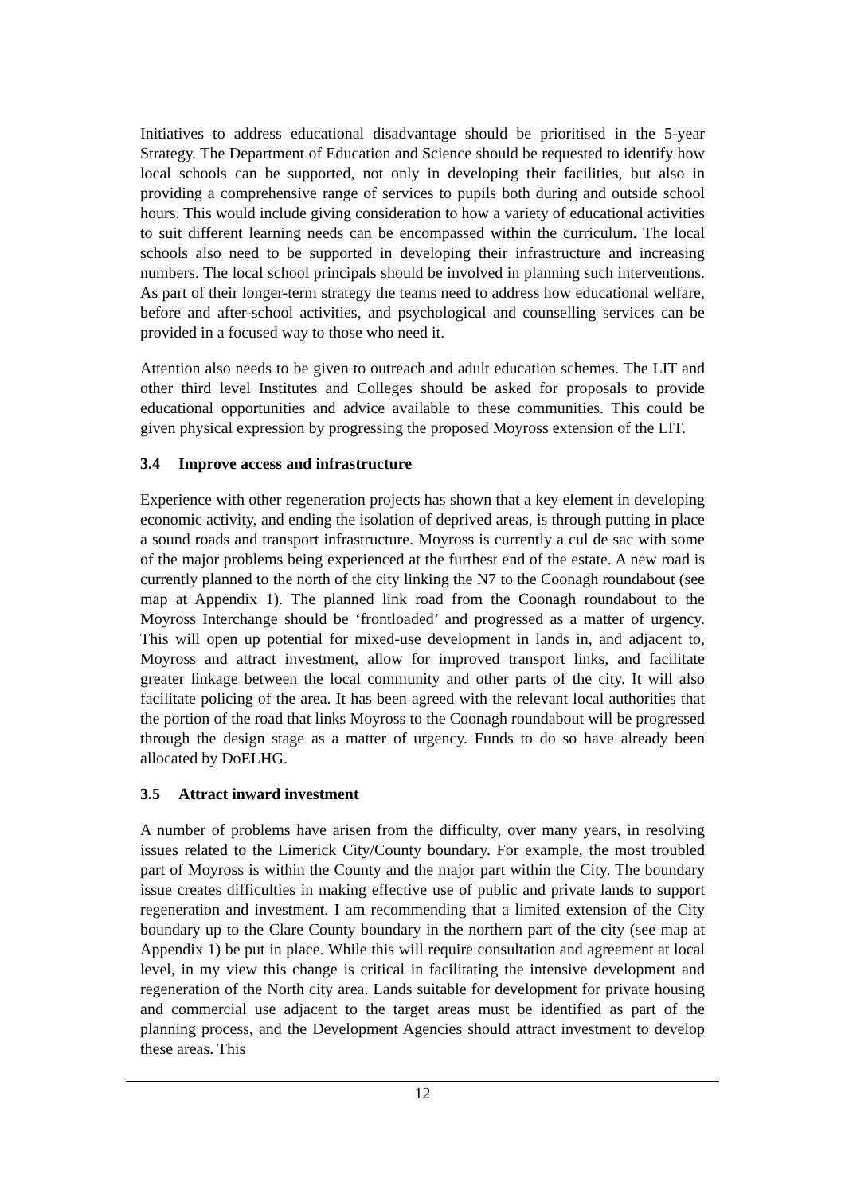Initiatives to address educational disadvantage should be prioritised in the 5-year Strategy. The Department of Education and Science should be requested to identify how local schools can be supported, not only in developing their facilities, but also in providing a comprehensive range of services to pupils both during and outside school hours. This would include giving consideration to how a variety of educational activities to suit different learning needs can be encompassed within the curriculum. The local schools also need to be supported in developing their infrastructure and increasing numbers. The local school principals should be involved in planning such interventions. As part of their longer-term strategy the teams need to address how educational welfare, before and after-school activities, and psychological and counselling services can be provided in a focused way to those who need it.
Attention also needs to be given to outreach and adult education schemes. The LIT and other third level Institutes and Colleges should be asked for proposals to provide educational opportunities and advice available to these communities. This could be given physical expression by progressing the proposed Moyross extension of the LIT.
3.4 Improve access and infrastructure
Experience with other regeneration projects has shown that a key element in developing economic activity, and ending the isolation of deprived areas, is through putting in place a sound roads and transport infrastructure. Moyross is currently a cul de sac with some of the major problems being experienced at the furthest end of the estate. A new road is currently planned to the north of the city linking the N7 to the Coonagh roundabout (see map at Appendix 1). The planned link road from the Coonagh roundabout to the Moyross Interchange should be ‘frontloaded’ and progressed as a matter of urgency. This will open up potential for mixed-use development in lands in, and adjacent to, Moyross and attract investment, allow for improved transport links, and facilitate greater linkage between the local community and other parts of the city. It will also facilitate policing of the area. It has been agreed with the relevant local authorities that the portion of the road that links Moyross to the Coonagh roundabout will be progressed through the design stage as a matter of urgency. Funds to do so have already been allocated by DoELHG.
3.5 Attract inward investment
A number of problems have arisen from the difficulty, over many years, in resolving issues related to the Limerick City/County boundary. For example, the most troubled part of Moyross is within the County and the major part within the City. The boundary issue creates difficulties in making effective use of public and private lands to support regeneration and investment. I am recommending that a limited extension of the City boundary up to the Clare County boundary in the northern part of the city (see map at Appendix 1) be put in place. While this will require consultation and agreement at local level, in my view this change is critical in facilitating the intensive development and regeneration of the North city area. Lands suitable for development for private housing and commercial use adjacent to the target areas must be identified as part of the planning process, and the Development Agencies should attract investment to develop these areas. This
12